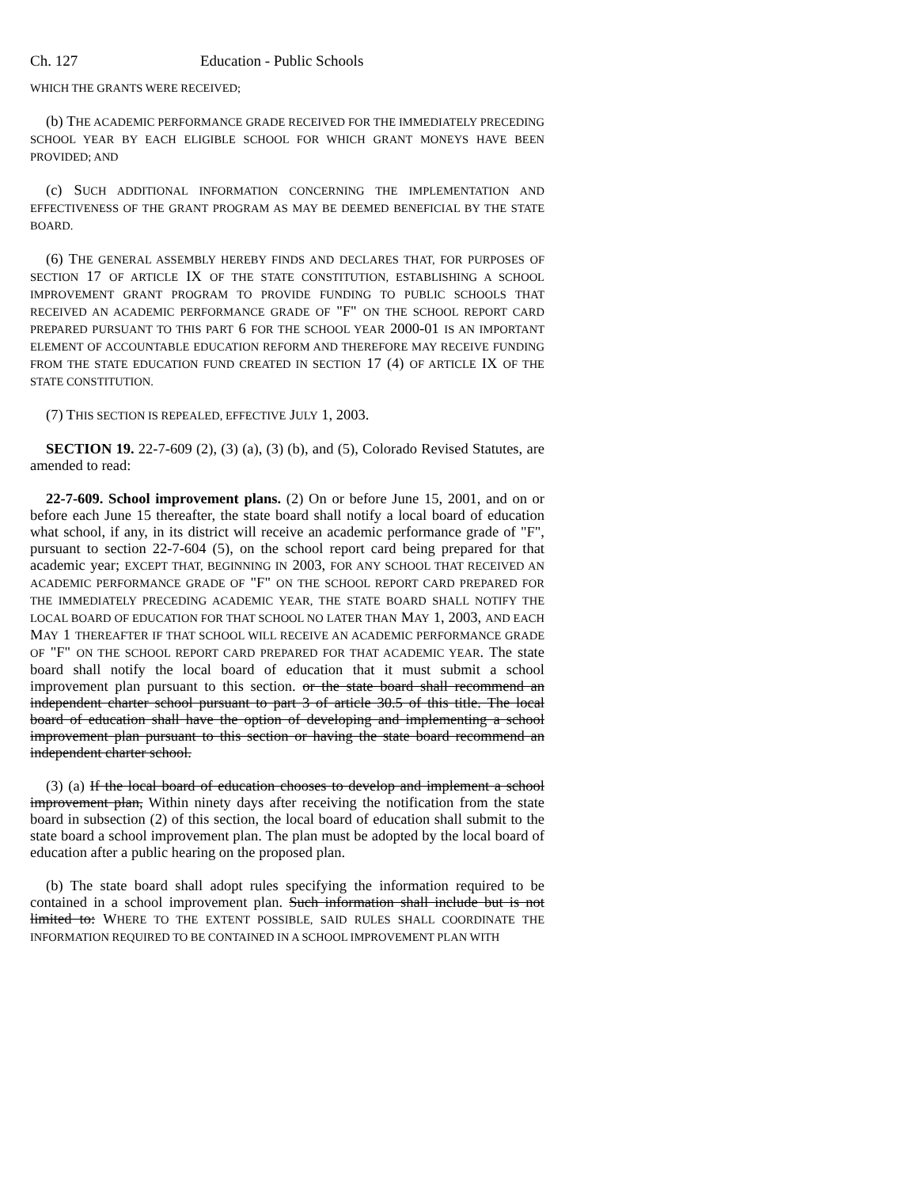Ch. 127 Education - Public Schools
WHICH THE GRANTS WERE RECEIVED;
(b) THE ACADEMIC PERFORMANCE GRADE RECEIVED FOR THE IMMEDIATELY PRECEDING SCHOOL YEAR BY EACH ELIGIBLE SCHOOL FOR WHICH GRANT MONEYS HAVE BEEN PROVIDED; AND
(c) SUCH ADDITIONAL INFORMATION CONCERNING THE IMPLEMENTATION AND EFFECTIVENESS OF THE GRANT PROGRAM AS MAY BE DEEMED BENEFICIAL BY THE STATE BOARD.
(6) THE GENERAL ASSEMBLY HEREBY FINDS AND DECLARES THAT, FOR PURPOSES OF SECTION 17 OF ARTICLE IX OF THE STATE CONSTITUTION, ESTABLISHING A SCHOOL IMPROVEMENT GRANT PROGRAM TO PROVIDE FUNDING TO PUBLIC SCHOOLS THAT RECEIVED AN ACADEMIC PERFORMANCE GRADE OF "F" ON THE SCHOOL REPORT CARD PREPARED PURSUANT TO THIS PART 6 FOR THE SCHOOL YEAR 2000-01 IS AN IMPORTANT ELEMENT OF ACCOUNTABLE EDUCATION REFORM AND THEREFORE MAY RECEIVE FUNDING FROM THE STATE EDUCATION FUND CREATED IN SECTION 17 (4) OF ARTICLE IX OF THE STATE CONSTITUTION.
(7) THIS SECTION IS REPEALED, EFFECTIVE JULY 1, 2003.
SECTION 19. 22-7-609 (2), (3) (a), (3) (b), and (5), Colorado Revised Statutes, are amended to read:
22-7-609. School improvement plans. (2) On or before June 15, 2001, and on or before each June 15 thereafter, the state board shall notify a local board of education what school, if any, in its district will receive an academic performance grade of "F", pursuant to section 22-7-604 (5), on the school report card being prepared for that academic year; EXCEPT THAT, BEGINNING IN 2003, FOR ANY SCHOOL THAT RECEIVED AN ACADEMIC PERFORMANCE GRADE OF "F" ON THE SCHOOL REPORT CARD PREPARED FOR THE IMMEDIATELY PRECEDING ACADEMIC YEAR, THE STATE BOARD SHALL NOTIFY THE LOCAL BOARD OF EDUCATION FOR THAT SCHOOL NO LATER THAN MAY 1, 2003, AND EACH MAY 1 THEREAFTER IF THAT SCHOOL WILL RECEIVE AN ACADEMIC PERFORMANCE GRADE OF "F" ON THE SCHOOL REPORT CARD PREPARED FOR THAT ACADEMIC YEAR. The state board shall notify the local board of education that it must submit a school improvement plan pursuant to this section. or the state board shall recommend an independent charter school pursuant to part 3 of article 30.5 of this title. The local board of education shall have the option of developing and implementing a school improvement plan pursuant to this section or having the state board recommend an independent charter school.
(3) (a) If the local board of education chooses to develop and implement a school improvement plan, Within ninety days after receiving the notification from the state board in subsection (2) of this section, the local board of education shall submit to the state board a school improvement plan. The plan must be adopted by the local board of education after a public hearing on the proposed plan.
(b) The state board shall adopt rules specifying the information required to be contained in a school improvement plan. Such information shall include but is not limited to: WHERE TO THE EXTENT POSSIBLE, SAID RULES SHALL COORDINATE THE INFORMATION REQUIRED TO BE CONTAINED IN A SCHOOL IMPROVEMENT PLAN WITH